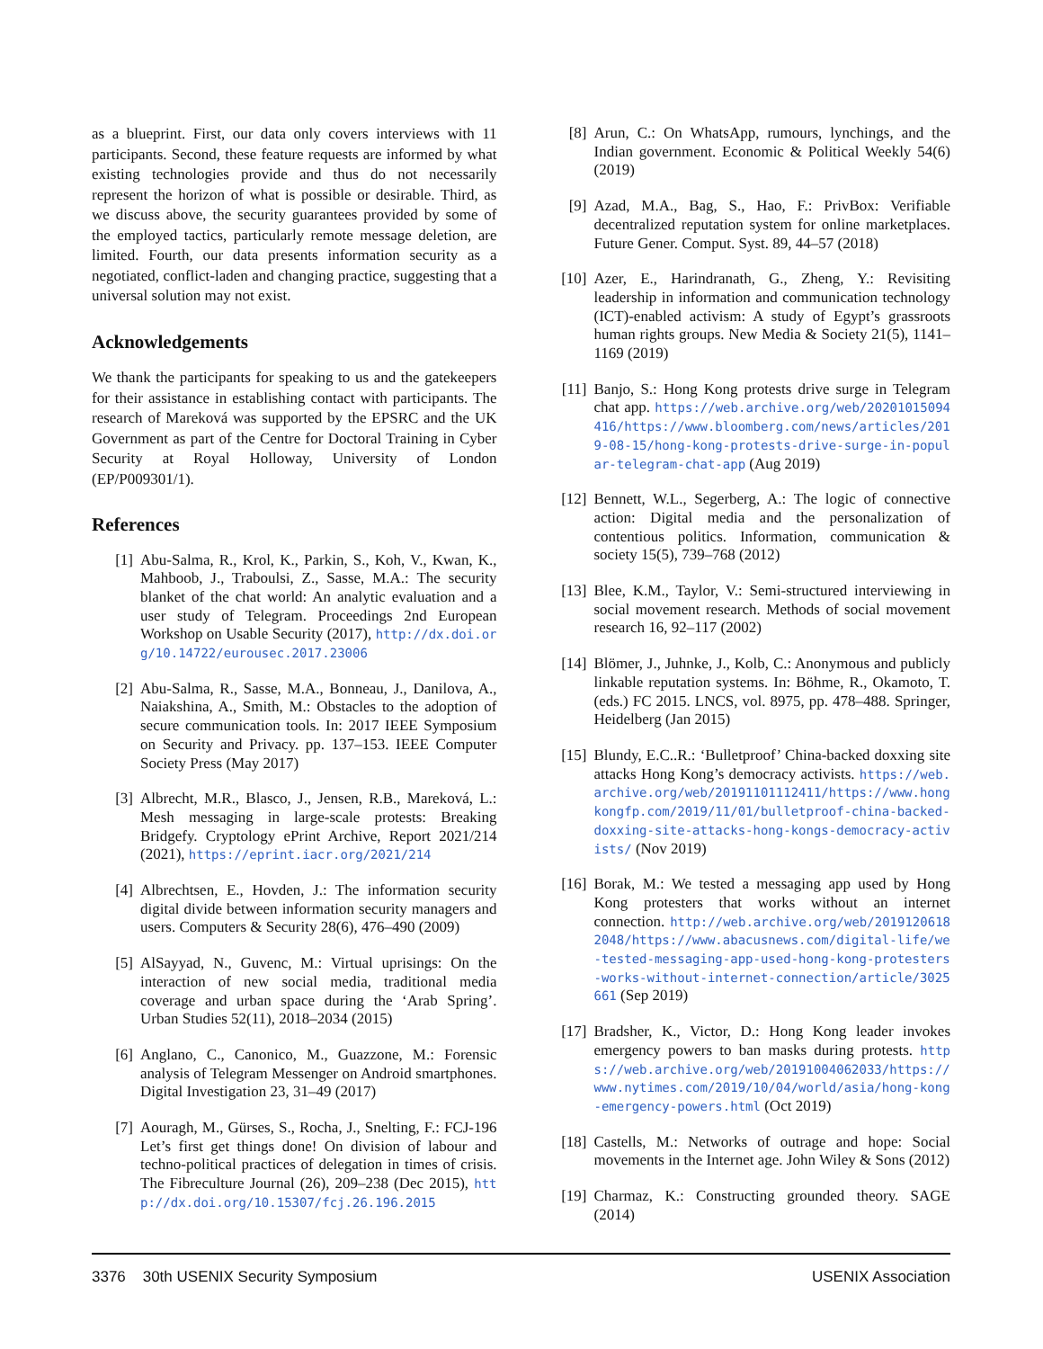as a blueprint. First, our data only covers interviews with 11 participants. Second, these feature requests are informed by what existing technologies provide and thus do not necessarily represent the horizon of what is possible or desirable. Third, as we discuss above, the security guarantees provided by some of the employed tactics, particularly remote message deletion, are limited. Fourth, our data presents information security as a negotiated, conflict-laden and changing practice, suggesting that a universal solution may not exist.
Acknowledgements
We thank the participants for speaking to us and the gatekeepers for their assistance in establishing contact with participants. The research of Mareková was supported by the EPSRC and the UK Government as part of the Centre for Doctoral Training in Cyber Security at Royal Holloway, University of London (EP/P009301/1).
References
[1] Abu-Salma, R., Krol, K., Parkin, S., Koh, V., Kwan, K., Mahboob, J., Traboulsi, Z., Sasse, M.A.: The security blanket of the chat world: An analytic evaluation and a user study of Telegram. Proceedings 2nd European Workshop on Usable Security (2017), http://dx.doi.org/10.14722/eurousec.2017.23006
[2] Abu-Salma, R., Sasse, M.A., Bonneau, J., Danilova, A., Naiakshina, A., Smith, M.: Obstacles to the adoption of secure communication tools. In: 2017 IEEE Symposium on Security and Privacy. pp. 137–153. IEEE Computer Society Press (May 2017)
[3] Albrecht, M.R., Blasco, J., Jensen, R.B., Mareková, L.: Mesh messaging in large-scale protests: Breaking Bridgefy. Cryptology ePrint Archive, Report 2021/214 (2021), https://eprint.iacr.org/2021/214
[4] Albrechtsen, E., Hovden, J.: The information security digital divide between information security managers and users. Computers & Security 28(6), 476–490 (2009)
[5] AlSayyad, N., Guvenc, M.: Virtual uprisings: On the interaction of new social media, traditional media coverage and urban space during the ‘Arab Spring’. Urban Studies 52(11), 2018–2034 (2015)
[6] Anglano, C., Canonico, M., Guazzone, M.: Forensic analysis of Telegram Messenger on Android smartphones. Digital Investigation 23, 31–49 (2017)
[7] Aouragh, M., Gürses, S., Rocha, J., Snelting, F.: FCJ-196 Let’s first get things done! On division of labour and techno-political practices of delegation in times of crisis. The Fibreculture Journal (26), 209–238 (Dec 2015), http://dx.doi.org/10.15307/fcj.26.196.2015
[8] Arun, C.: On WhatsApp, rumours, lynchings, and the Indian government. Economic & Political Weekly 54(6) (2019)
[9] Azad, M.A., Bag, S., Hao, F.: PrivBox: Verifiable decentralized reputation system for online marketplaces. Future Gener. Comput. Syst. 89, 44–57 (2018)
[10] Azer, E., Harindranath, G., Zheng, Y.: Revisiting leadership in information and communication technology (ICT)-enabled activism: A study of Egypt’s grassroots human rights groups. New Media & Society 21(5), 1141–1169 (2019)
[11] Banjo, S.: Hong Kong protests drive surge in Telegram chat app. https://web.archive.org/web/20201015094416/https://www.bloomberg.com/news/articles/2019-08-15/hong-kong-protests-drive-surge-in-popular-telegram-chat-app (Aug 2019)
[12] Bennett, W.L., Segerberg, A.: The logic of connective action: Digital media and the personalization of contentious politics. Information, communication & society 15(5), 739–768 (2012)
[13] Blee, K.M., Taylor, V.: Semi-structured interviewing in social movement research. Methods of social movement research 16, 92–117 (2002)
[14] Blömer, J., Juhnke, J., Kolb, C.: Anonymous and publicly linkable reputation systems. In: Böhme, R., Okamoto, T. (eds.) FC 2015. LNCS, vol. 8975, pp. 478–488. Springer, Heidelberg (Jan 2015)
[15] Blundy, E.C..R.: ‘Bulletproof’ China-backed doxxing site attacks Hong Kong’s democracy activists. https://web.archive.org/web/20191101112411/https://www.hongkongfp.com/2019/11/01/bulletproof-china-backed-doxxing-site-attacks-hong-kongs-democracy-activists/ (Nov 2019)
[16] Borak, M.: We tested a messaging app used by Hong Kong protesters that works without an internet connection. http://web.archive.org/web/20191206182048/https://www.abacusnews.com/digital-life/we-tested-messaging-app-used-hong-kong-protesters-works-without-internet-connection/article/3025661 (Sep 2019)
[17] Bradsher, K., Victor, D.: Hong Kong leader invokes emergency powers to ban masks during protests. https://web.archive.org/web/20191004062033/https://www.nytimes.com/2019/10/04/world/asia/hong-kong-emergency-powers.html (Oct 2019)
[18] Castells, M.: Networks of outrage and hope: Social movements in the Internet age. John Wiley & Sons (2012)
[19] Charmaz, K.: Constructing grounded theory. SAGE (2014)
3376 30th USENIX Security Symposium USENIX Association